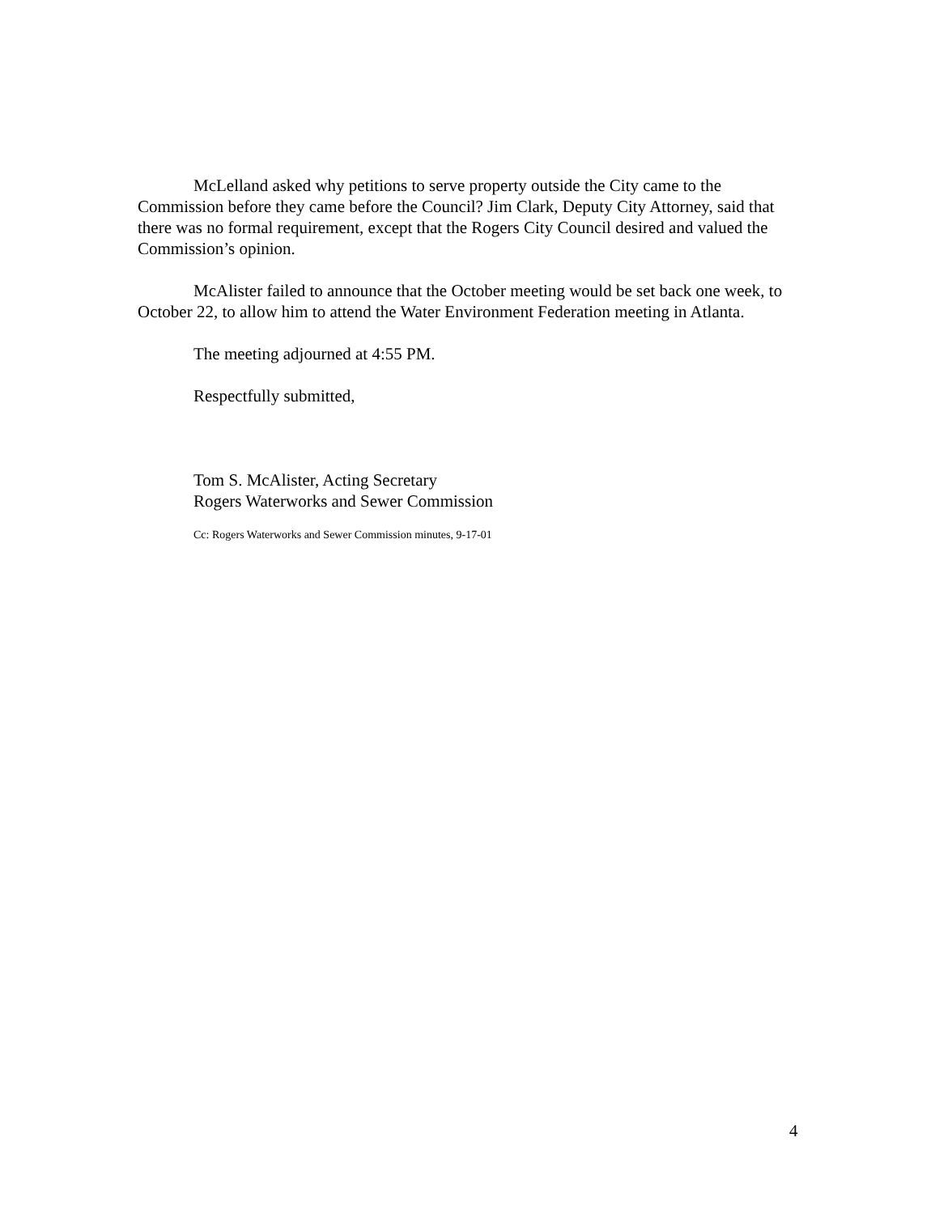McLelland asked why petitions to serve property outside the City came to the Commission before they came before the Council? Jim Clark, Deputy City Attorney, said that there was no formal requirement, except that the Rogers City Council desired and valued the Commission’s opinion.
McAlister failed to announce that the October meeting would be set back one week, to October 22, to allow him to attend the Water Environment Federation meeting in Atlanta.
The meeting adjourned at 4:55 PM.
Respectfully submitted,
Tom S. McAlister, Acting Secretary
Rogers Waterworks and Sewer Commission
Cc: Rogers Waterworks and Sewer Commission minutes, 9-17-01
4